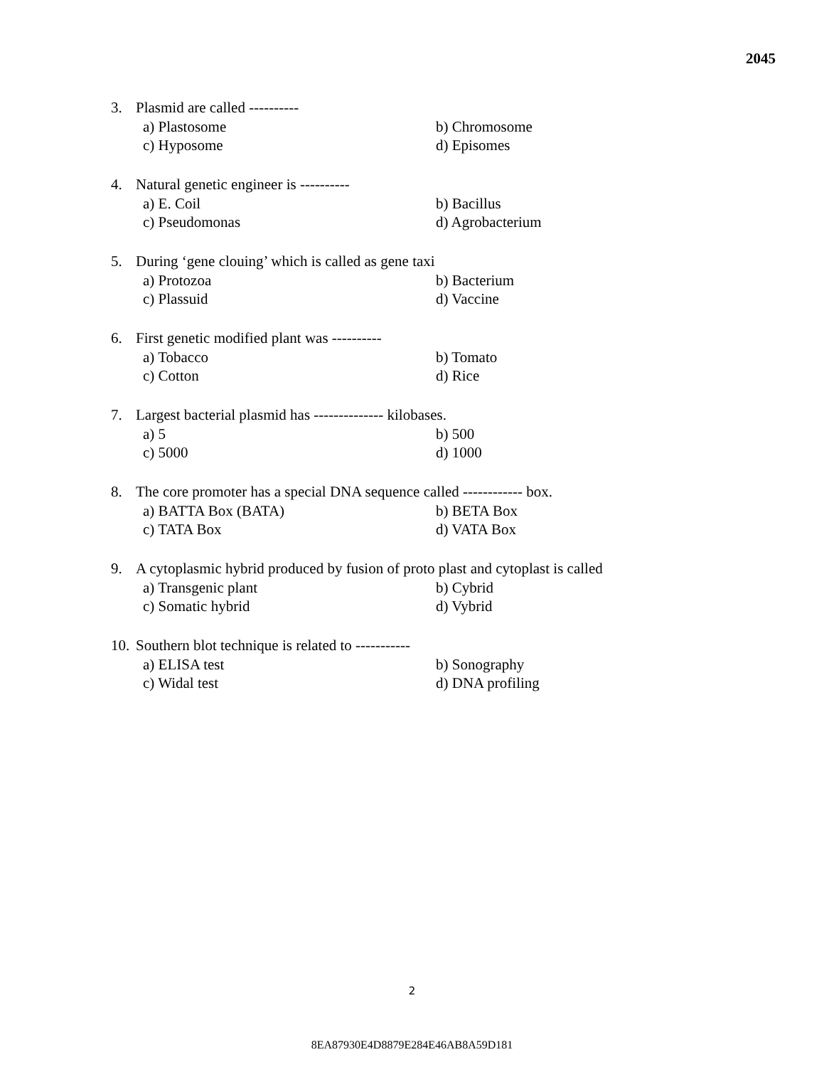2045
3. Plasmid are called ----------
a) Plastosome b) Chromosome c) Hyposome d) Episomes
4. Natural genetic engineer is ----------
a) E. Coil b) Bacillus c) Pseudomonas d) Agrobacterium
5. During ‘gene clouing’ which is called as gene taxi
a) Protozoa b) Bacterium c) Plassuid d) Vaccine
6. First genetic modified plant was ----------
a) Tobacco b) Tomato c) Cotton d) Rice
7. Largest bacterial plasmid has -------------- kilobases.
a) 5 b) 500 c) 5000 d) 1000
8. The core promoter has a special DNA sequence called ------------ box.
a) BATTA Box (BATA) b) BETA Box c) TATA Box d) VATA Box
9. A cytoplasmic hybrid produced by fusion of proto plast and cytoplast is called
a) Transgenic plant b) Cybrid c) Somatic hybrid d) Vybrid
10. Southern blot technique is related to -----------
a) ELISA test b) Sonography c) Widal test d) DNA profiling
2
8EA87930E4D8879E284E46AB8A59D181